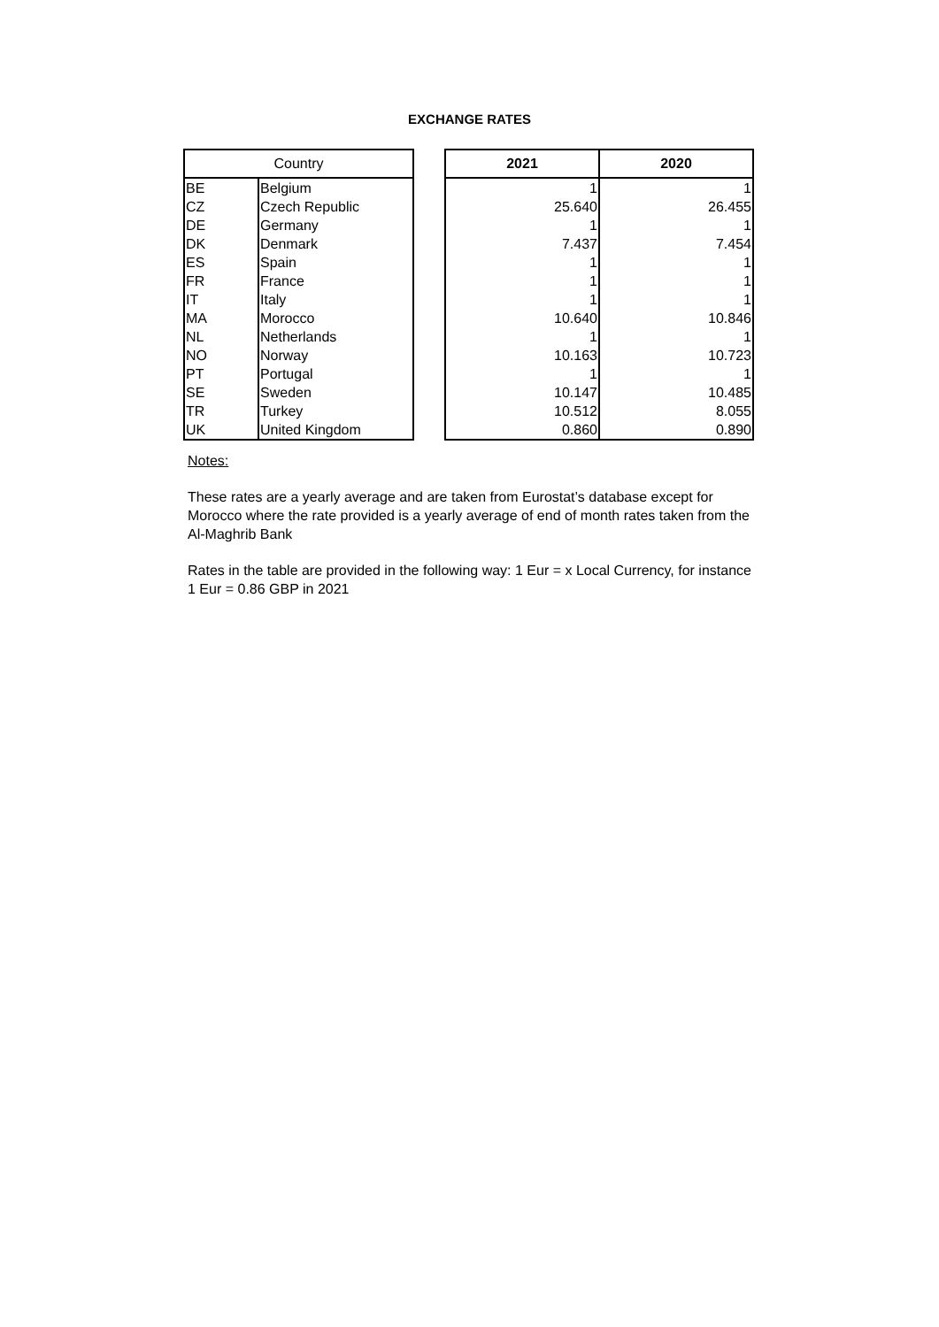EXCHANGE RATES
| Country | |
| --- | --- |
| BE | Belgium |
| CZ | Czech Republic |
| DE | Germany |
| DK | Denmark |
| ES | Spain |
| FR | France |
| IT | Italy |
| MA | Morocco |
| NL | Netherlands |
| NO | Norway |
| PT | Portugal |
| SE | Sweden |
| TR | Turkey |
| UK | United Kingdom |
| 2021 | 2020 |
| --- | --- |
| 1 | 1 |
| 25.640 | 26.455 |
| 1 | 1 |
| 7.437 | 7.454 |
| 1 | 1 |
| 1 | 1 |
| 1 | 1 |
| 10.640 | 10.846 |
| 1 | 1 |
| 10.163 | 10.723 |
| 1 | 1 |
| 10.147 | 10.485 |
| 10.512 | 8.055 |
| 0.860 | 0.890 |
Notes:
These rates are a yearly average and are taken from Eurostat’s database except for Morocco where the rate provided is a yearly average of end of month rates taken from the Al-Maghrib Bank
Rates in the table are provided in the following way: 1 Eur = x Local Currency, for instance 1 Eur = 0.86 GBP in 2021